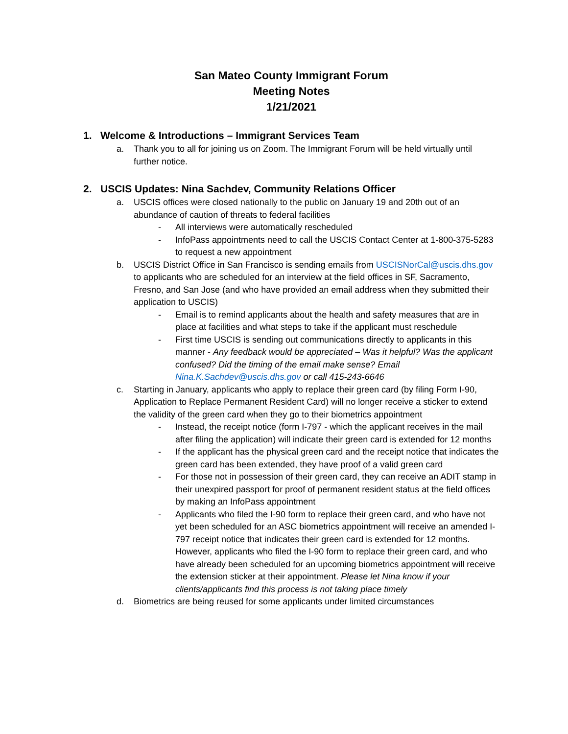San Mateo County Immigrant Forum
Meeting Notes
1/21/2021
1. Welcome & Introductions – Immigrant Services Team
a. Thank you to all for joining us on Zoom. The Immigrant Forum will be held virtually until further notice.
2. USCIS Updates: Nina Sachdev, Community Relations Officer
a. USCIS offices were closed nationally to the public on January 19 and 20th out of an abundance of caution of threats to federal facilities
- All interviews were automatically rescheduled
- InfoPass appointments need to call the USCIS Contact Center at 1-800-375-5283 to request a new appointment
b. USCIS District Office in San Francisco is sending emails from USCISNorCal@uscis.dhs.gov to applicants who are scheduled for an interview at the field offices in SF, Sacramento, Fresno, and San Jose (and who have provided an email address when they submitted their application to USCIS)
- Email is to remind applicants about the health and safety measures that are in place at facilities and what steps to take if the applicant must reschedule
- First time USCIS is sending out communications directly to applicants in this manner - Any feedback would be appreciated – Was it helpful? Was the applicant confused? Did the timing of the email make sense? Email Nina.K.Sachdev@uscis.dhs.gov or call 415-243-6646
c. Starting in January, applicants who apply to replace their green card (by filing Form I-90, Application to Replace Permanent Resident Card) will no longer receive a sticker to extend the validity of the green card when they go to their biometrics appointment
- Instead, the receipt notice (form I-797 - which the applicant receives in the mail after filing the application) will indicate their green card is extended for 12 months
- If the applicant has the physical green card and the receipt notice that indicates the green card has been extended, they have proof of a valid green card
- For those not in possession of their green card, they can receive an ADIT stamp in their unexpired passport for proof of permanent resident status at the field offices by making an InfoPass appointment
- Applicants who filed the I-90 form to replace their green card, and who have not yet been scheduled for an ASC biometrics appointment will receive an amended I-797 receipt notice that indicates their green card is extended for 12 months. However, applicants who filed the I-90 form to replace their green card, and who have already been scheduled for an upcoming biometrics appointment will receive the extension sticker at their appointment. Please let Nina know if your clients/applicants find this process is not taking place timely
d. Biometrics are being reused for some applicants under limited circumstances